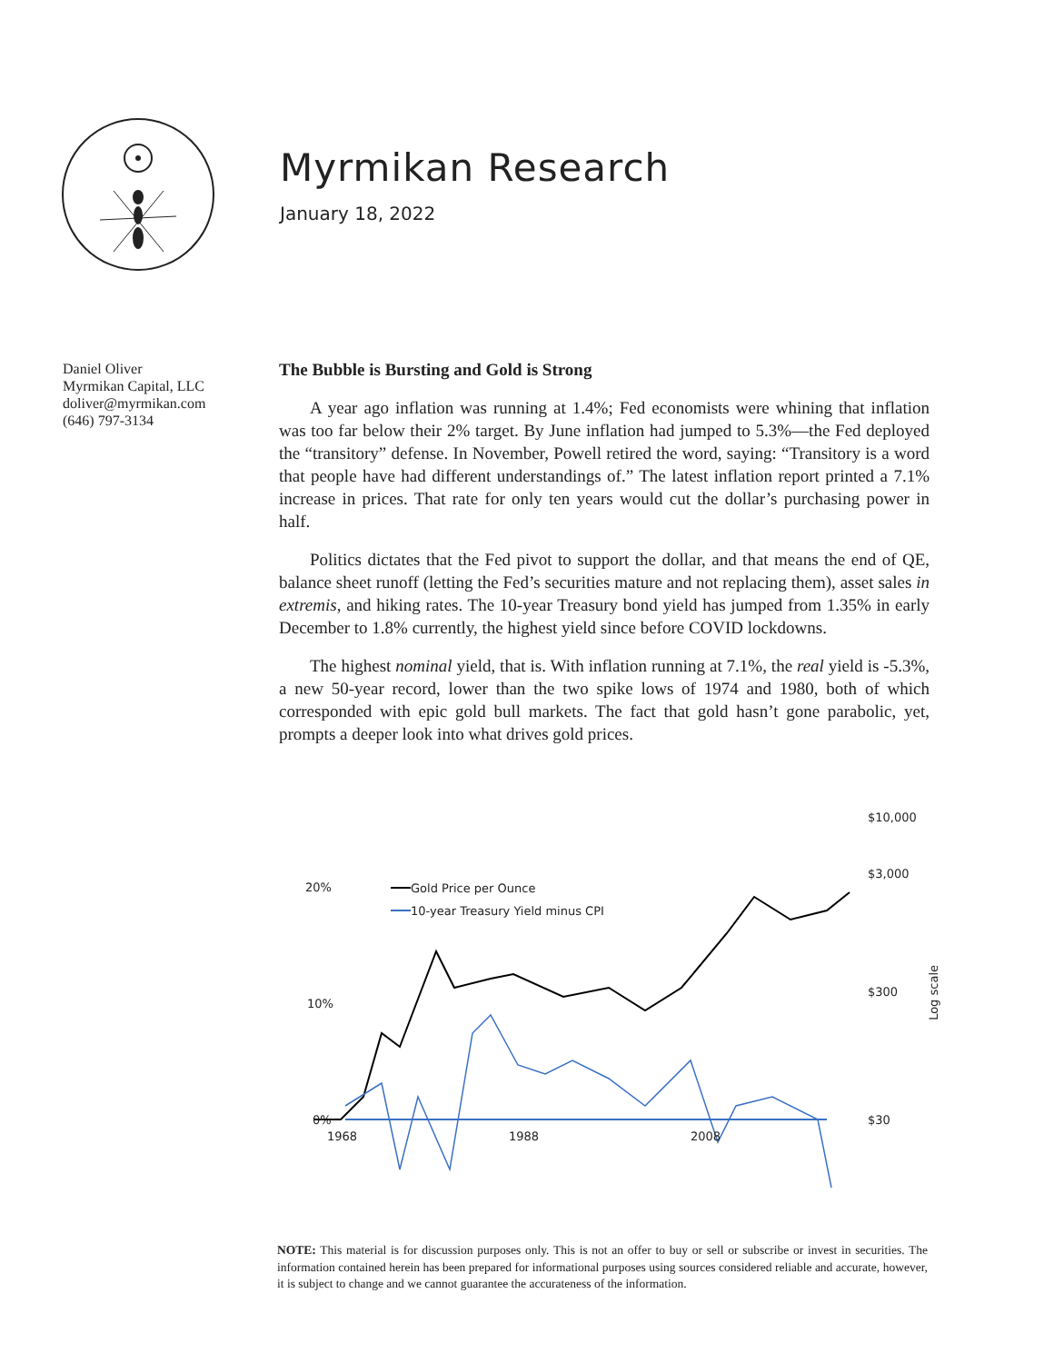Myrmikan Research
January 18, 2022
Daniel Oliver
Myrmikan Capital, LLC
doliver@myrmikan.com
(646) 797-3134
The Bubble is Bursting and Gold is Strong
A year ago inflation was running at 1.4%; Fed economists were whining that inflation was too far below their 2% target. By June inflation had jumped to 5.3%—the Fed deployed the “transitory” defense. In November, Powell retired the word, saying: “Transitory is a word that people have had different understandings of.” The latest inflation report printed a 7.1% increase in prices. That rate for only ten years would cut the dollar’s purchasing power in half.
Politics dictates that the Fed pivot to support the dollar, and that means the end of QE, balance sheet runoff (letting the Fed’s securities mature and not replacing them), asset sales in extremis, and hiking rates. The 10-year Treasury bond yield has jumped from 1.35% in early December to 1.8% currently, the highest yield since before COVID lockdowns.
The highest nominal yield, that is. With inflation running at 7.1%, the real yield is -5.3%, a new 50-year record, lower than the two spike lows of 1974 and 1980, both of which corresponded with epic gold bull markets. The fact that gold hasn’t gone parabolic, yet, prompts a deeper look into what drives gold prices.
$10,000
$3,000
$300
$30
20%
10%
0%
1968 1988 2008
Gold Price per Ounce
10-year Treasury Yield minus CPI
Log scale
NOTE: This material is for discussion purposes only. This is not an offer to buy or sell or subscribe or invest in securities. The information contained herein has been prepared for informational purposes using sources considered reliable and accurate, however, it is subject to change and we cannot guarantee the accurateness of the information.